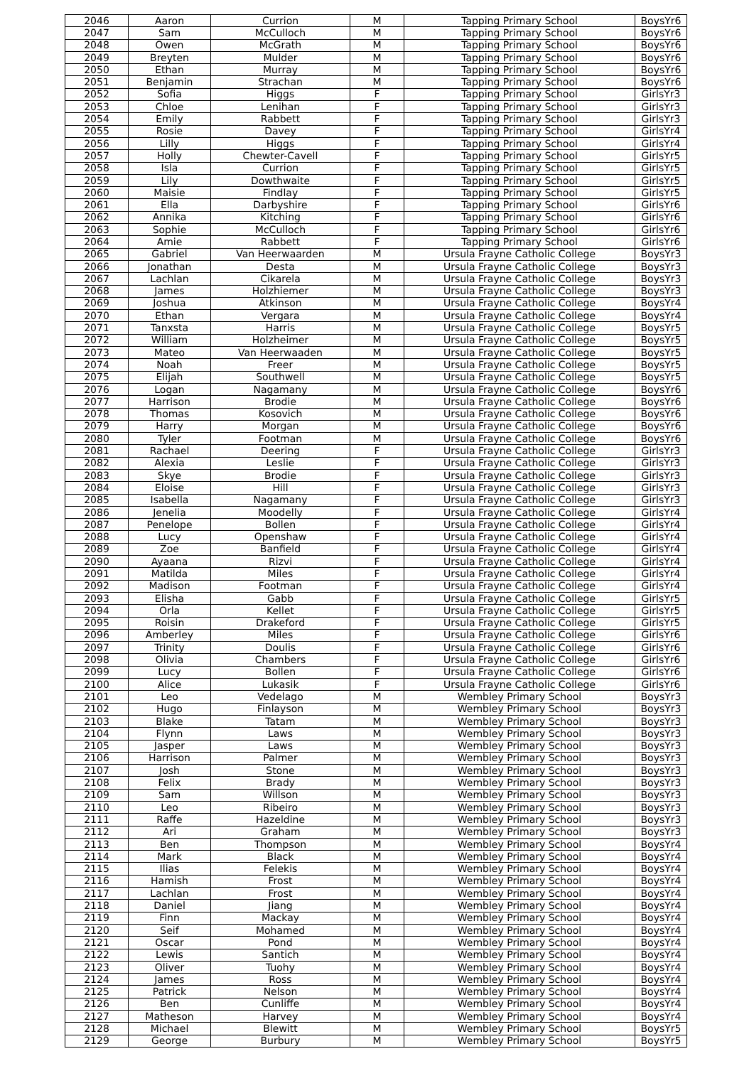| 2046 | Aaron | Currion | M | Tapping Primary School | BoysYr6 |
| 2047 | Sam | McCulloch | M | Tapping Primary School | BoysYr6 |
| 2048 | Owen | McGrath | M | Tapping Primary School | BoysYr6 |
| 2049 | Breyten | Mulder | M | Tapping Primary School | BoysYr6 |
| 2050 | Ethan | Murray | M | Tapping Primary School | BoysYr6 |
| 2051 | Benjamin | Strachan | M | Tapping Primary School | BoysYr6 |
| 2052 | Sofia | Higgs | F | Tapping Primary School | GirlsYr3 |
| 2053 | Chloe | Lenihan | F | Tapping Primary School | GirlsYr3 |
| 2054 | Emily | Rabbett | F | Tapping Primary School | GirlsYr3 |
| 2055 | Rosie | Davey | F | Tapping Primary School | GirlsYr4 |
| 2056 | Lilly | Higgs | F | Tapping Primary School | GirlsYr4 |
| 2057 | Holly | Chewter-Cavell | F | Tapping Primary School | GirlsYr5 |
| 2058 | Isla | Currion | F | Tapping Primary School | GirlsYr5 |
| 2059 | Lily | Dowthwaite | F | Tapping Primary School | GirlsYr5 |
| 2060 | Maisie | Findlay | F | Tapping Primary School | GirlsYr5 |
| 2061 | Ella | Darbyshire | F | Tapping Primary School | GirlsYr6 |
| 2062 | Annika | Kitching | F | Tapping Primary School | GirlsYr6 |
| 2063 | Sophie | McCulloch | F | Tapping Primary School | GirlsYr6 |
| 2064 | Amie | Rabbett | F | Tapping Primary School | GirlsYr6 |
| 2065 | Gabriel | Van Heerwaarden | M | Ursula Frayne Catholic College | BoysYr3 |
| 2066 | Jonathan | Desta | M | Ursula Frayne Catholic College | BoysYr3 |
| 2067 | Lachlan | Cikarela | M | Ursula Frayne Catholic College | BoysYr3 |
| 2068 | James | Holzhiemer | M | Ursula Frayne Catholic College | BoysYr3 |
| 2069 | Joshua | Atkinson | M | Ursula Frayne Catholic College | BoysYr4 |
| 2070 | Ethan | Vergara | M | Ursula Frayne Catholic College | BoysYr4 |
| 2071 | Tanxsta | Harris | M | Ursula Frayne Catholic College | BoysYr5 |
| 2072 | William | Holzheimer | M | Ursula Frayne Catholic College | BoysYr5 |
| 2073 | Mateo | Van Heerwaaden | M | Ursula Frayne Catholic College | BoysYr5 |
| 2074 | Noah | Freer | M | Ursula Frayne Catholic College | BoysYr5 |
| 2075 | Elijah | Southwell | M | Ursula Frayne Catholic College | BoysYr5 |
| 2076 | Logan | Nagamany | M | Ursula Frayne Catholic College | BoysYr6 |
| 2077 | Harrison | Brodie | M | Ursula Frayne Catholic College | BoysYr6 |
| 2078 | Thomas | Kosovich | M | Ursula Frayne Catholic College | BoysYr6 |
| 2079 | Harry | Morgan | M | Ursula Frayne Catholic College | BoysYr6 |
| 2080 | Tyler | Footman | M | Ursula Frayne Catholic College | BoysYr6 |
| 2081 | Rachael | Deering | F | Ursula Frayne Catholic College | GirlsYr3 |
| 2082 | Alexia | Leslie | F | Ursula Frayne Catholic College | GirlsYr3 |
| 2083 | Skye | Brodie | F | Ursula Frayne Catholic College | GirlsYr3 |
| 2084 | Eloise | Hill | F | Ursula Frayne Catholic College | GirlsYr3 |
| 2085 | Isabella | Nagamany | F | Ursula Frayne Catholic College | GirlsYr3 |
| 2086 | Jenelia | Moodelly | F | Ursula Frayne Catholic College | GirlsYr4 |
| 2087 | Penelope | Bollen | F | Ursula Frayne Catholic College | GirlsYr4 |
| 2088 | Lucy | Openshaw | F | Ursula Frayne Catholic College | GirlsYr4 |
| 2089 | Zoe | Banfield | F | Ursula Frayne Catholic College | GirlsYr4 |
| 2090 | Ayaana | Rizvi | F | Ursula Frayne Catholic College | GirlsYr4 |
| 2091 | Matilda | Miles | F | Ursula Frayne Catholic College | GirlsYr4 |
| 2092 | Madison | Footman | F | Ursula Frayne Catholic College | GirlsYr4 |
| 2093 | Elisha | Gabb | F | Ursula Frayne Catholic College | GirlsYr5 |
| 2094 | Orla | Kellet | F | Ursula Frayne Catholic College | GirlsYr5 |
| 2095 | Roisin | Drakeford | F | Ursula Frayne Catholic College | GirlsYr5 |
| 2096 | Amberley | Miles | F | Ursula Frayne Catholic College | GirlsYr6 |
| 2097 | Trinity | Doulis | F | Ursula Frayne Catholic College | GirlsYr6 |
| 2098 | Olivia | Chambers | F | Ursula Frayne Catholic College | GirlsYr6 |
| 2099 | Lucy | Bollen | F | Ursula Frayne Catholic College | GirlsYr6 |
| 2100 | Alice | Lukasik | F | Ursula Frayne Catholic College | GirlsYr6 |
| 2101 | Leo | Vedelago | M | Wembley Primary School | BoysYr3 |
| 2102 | Hugo | Finlayson | M | Wembley Primary School | BoysYr3 |
| 2103 | Blake | Tatam | M | Wembley Primary School | BoysYr3 |
| 2104 | Flynn | Laws | M | Wembley Primary School | BoysYr3 |
| 2105 | Jasper | Laws | M | Wembley Primary School | BoysYr3 |
| 2106 | Harrison | Palmer | M | Wembley Primary School | BoysYr3 |
| 2107 | Josh | Stone | M | Wembley Primary School | BoysYr3 |
| 2108 | Felix | Brady | M | Wembley Primary School | BoysYr3 |
| 2109 | Sam | Willson | M | Wembley Primary School | BoysYr3 |
| 2110 | Leo | Ribeiro | M | Wembley Primary School | BoysYr3 |
| 2111 | Raffe | Hazeldine | M | Wembley Primary School | BoysYr3 |
| 2112 | Ari | Graham | M | Wembley Primary School | BoysYr3 |
| 2113 | Ben | Thompson | M | Wembley Primary School | BoysYr4 |
| 2114 | Mark | Black | M | Wembley Primary School | BoysYr4 |
| 2115 | Ilias | Felekis | M | Wembley Primary School | BoysYr4 |
| 2116 | Hamish | Frost | M | Wembley Primary School | BoysYr4 |
| 2117 | Lachlan | Frost | M | Wembley Primary School | BoysYr4 |
| 2118 | Daniel | Jiang | M | Wembley Primary School | BoysYr4 |
| 2119 | Finn | Mackay | M | Wembley Primary School | BoysYr4 |
| 2120 | Seif | Mohamed | M | Wembley Primary School | BoysYr4 |
| 2121 | Oscar | Pond | M | Wembley Primary School | BoysYr4 |
| 2122 | Lewis | Santich | M | Wembley Primary School | BoysYr4 |
| 2123 | Oliver | Tuohy | M | Wembley Primary School | BoysYr4 |
| 2124 | James | Ross | M | Wembley Primary School | BoysYr4 |
| 2125 | Patrick | Nelson | M | Wembley Primary School | BoysYr4 |
| 2126 | Ben | Cunliffe | M | Wembley Primary School | BoysYr4 |
| 2127 | Matheson | Harvey | M | Wembley Primary School | BoysYr4 |
| 2128 | Michael | Blewitt | M | Wembley Primary School | BoysYr5 |
| 2129 | George | Burbury | M | Wembley Primary School | BoysYr5 |